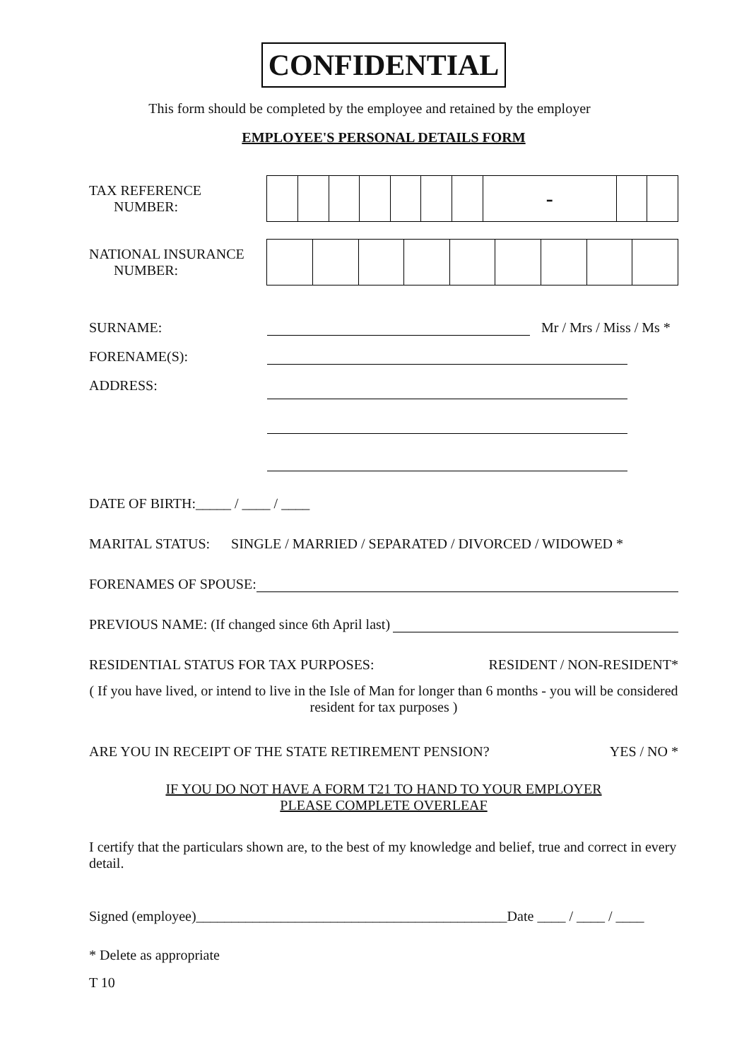CONFIDENTIAL
This form should be completed by the employee and retained by the employer
EMPLOYEE'S PERSONAL DETAILS FORM
TAX REFERENCE
NUMBER:
| | | | | | | | - | | |
NATIONAL INSURANCE
NUMBER:
SURNAME: Mr / Mrs / Miss / Ms *
FORENAME(S):
ADDRESS:
DATE OF BIRTH:_____ / ____ / ____
MARITAL STATUS: SINGLE / MARRIED / SEPARATED / DIVORCED / WIDOWED *
FORENAMES OF SPOUSE:
PREVIOUS NAME: (If changed since 6th April last)
RESIDENTIAL STATUS FOR TAX PURPOSES:
RESIDENT / NON-RESIDENT*
( If you have lived, or intend to live in the Isle of Man for longer than 6 months - you will be considered resident for tax purposes )
ARE YOU IN RECEIPT OF THE STATE RETIREMENT PENSION?
YES / NO *
IF YOU DO NOT HAVE A FORM T21 TO HAND TO YOUR EMPLOYER
PLEASE COMPLETE OVERLEAF
I certify that the particulars shown are, to the best of my knowledge and belief, true and correct in every detail.
Signed (employee)____________________________________________Date ____ / ____ / ____
* Delete as appropriate
T 10